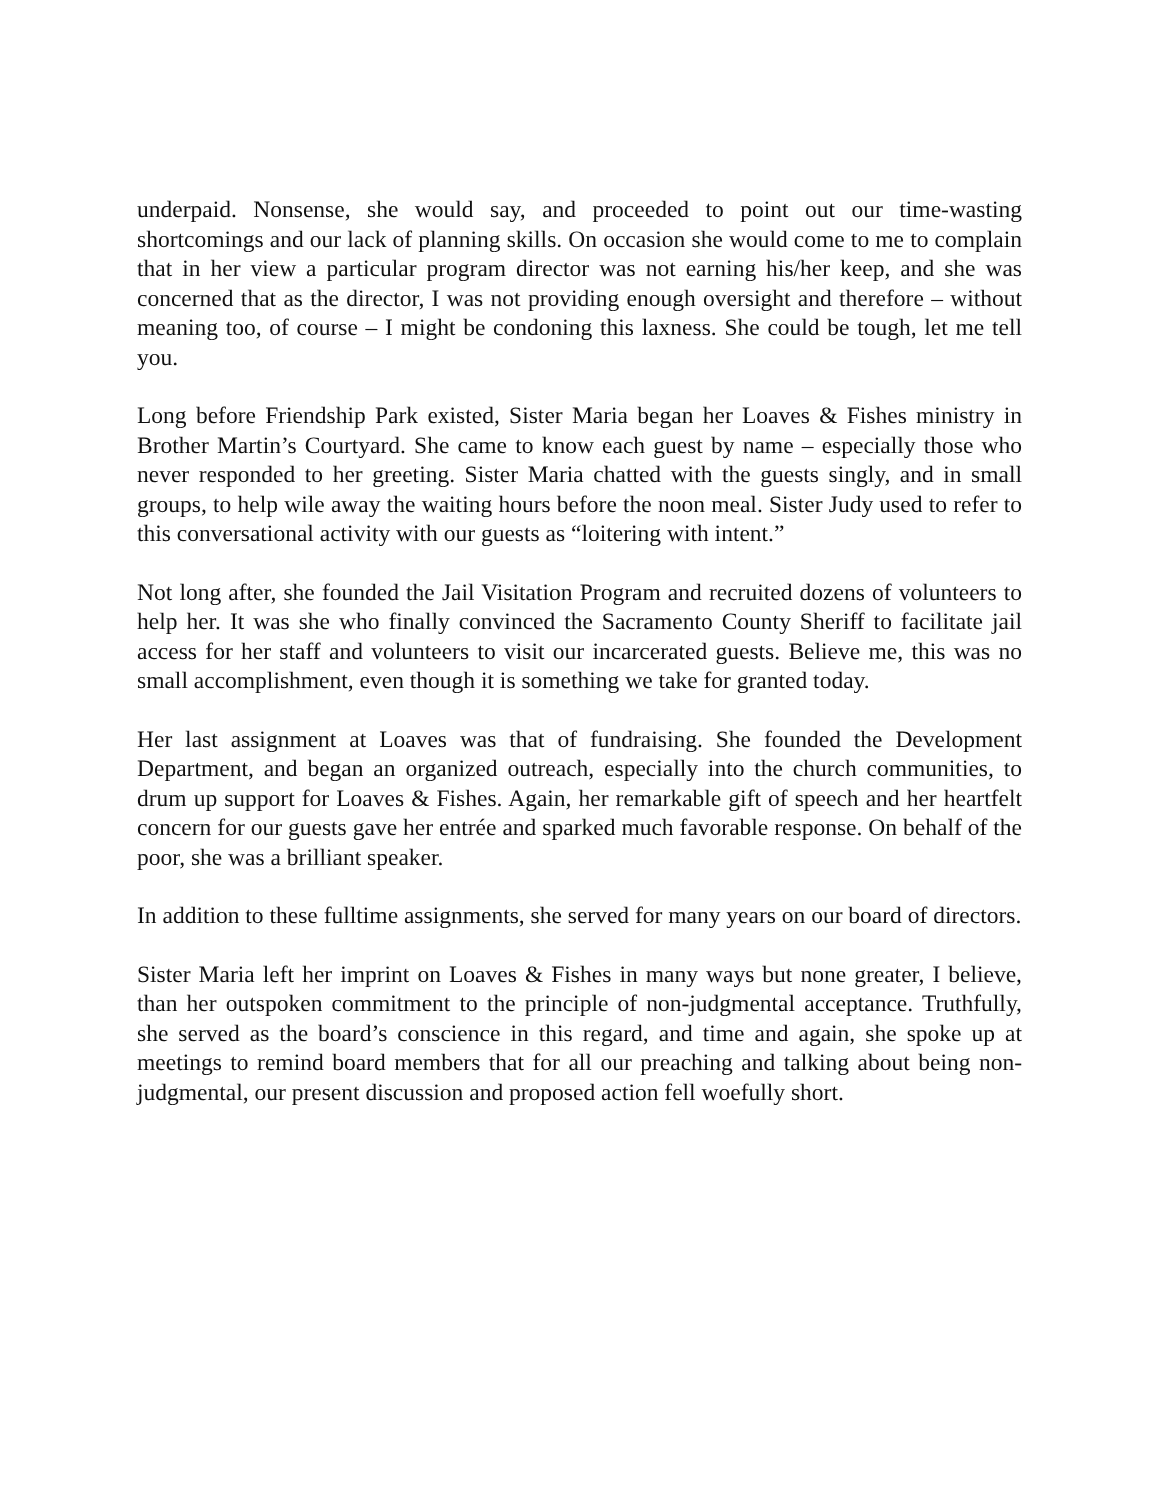underpaid. Nonsense, she would say, and proceeded to point out our time-wasting shortcomings and our lack of planning skills. On occasion she would come to me to complain that in her view a particular program director was not earning his/her keep, and she was concerned that as the director, I was not providing enough oversight and therefore – without meaning too, of course – I might be condoning this laxness. She could be tough, let me tell you.
Long before Friendship Park existed, Sister Maria began her Loaves & Fishes ministry in Brother Martin’s Courtyard. She came to know each guest by name – especially those who never responded to her greeting. Sister Maria chatted with the guests singly, and in small groups, to help wile away the waiting hours before the noon meal. Sister Judy used to refer to this conversational activity with our guests as “loitering with intent.”
Not long after, she founded the Jail Visitation Program and recruited dozens of volunteers to help her. It was she who finally convinced the Sacramento County Sheriff to facilitate jail access for her staff and volunteers to visit our incarcerated guests. Believe me, this was no small accomplishment, even though it is something we take for granted today.
Her last assignment at Loaves was that of fundraising. She founded the Development Department, and began an organized outreach, especially into the church communities, to drum up support for Loaves & Fishes. Again, her remarkable gift of speech and her heartfelt concern for our guests gave her entrée and sparked much favorable response. On behalf of the poor, she was a brilliant speaker.
In addition to these fulltime assignments, she served for many years on our board of directors.
Sister Maria left her imprint on Loaves & Fishes in many ways but none greater, I believe, than her outspoken commitment to the principle of non-judgmental acceptance. Truthfully, she served as the board’s conscience in this regard, and time and again, she spoke up at meetings to remind board members that for all our preaching and talking about being non-judgmental, our present discussion and proposed action fell woefully short.